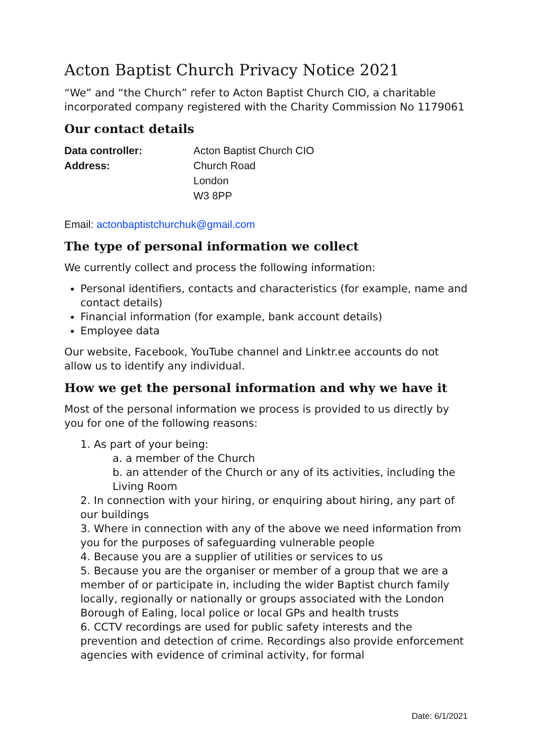Acton Baptist Church Privacy Notice 2021
“We” and “the Church” refer to Acton Baptist Church CIO, a charitable incorporated company registered with the Charity Commission No 1179061
Our contact details
| Data controller: | Acton Baptist Church CIO |
| Address: | Church Road London W3 8PP |
Email: actonbaptistchurchuk@gmail.com
The type of personal information we collect
We currently collect and process the following information:
Personal identifiers, contacts and characteristics (for example, name and contact details)
Financial information (for example, bank account details)
Employee data
Our website, Facebook, YouTube channel and Linktr.ee accounts do not allow us to identify any individual.
How we get the personal information and why we have it
Most of the personal information we process is provided to us directly by you for one of the following reasons:
1. As part of your being:
a. a member of the Church
b. an attender of the Church or any of its activities, including the Living Room
2. In connection with your hiring, or enquiring about hiring, any part of our buildings
3. Where in connection with any of the above we need information from you for the purposes of safeguarding vulnerable people
4. Because you are a supplier of utilities or services to us
5. Because you are the organiser or member of a group that we are a member of or participate in, including the wider Baptist church family locally, regionally or nationally or groups associated with the London Borough of Ealing, local police or local GPs and health trusts
6. CCTV recordings are used for public safety interests and the prevention and detection of crime. Recordings also provide enforcement agencies with evidence of criminal activity, for formal
Date: 6/1/2021